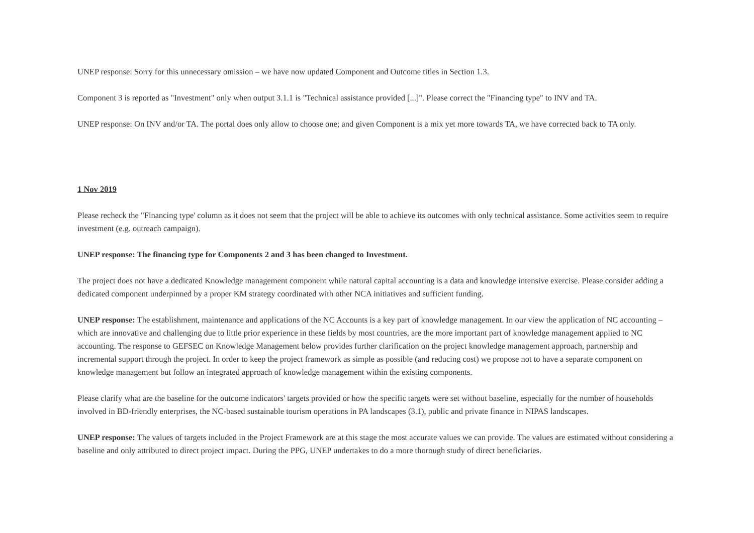UNEP response: Sorry for this unnecessary omission – we have now updated Component and Outcome titles in Section 1.3.
Component 3 is reported as "Investment" only when output 3.1.1 is "Technical assistance provided [...]". Please correct the "Financing type" to INV and TA.
UNEP response: On INV and/or TA. The portal does only allow to choose one; and given Component is a mix yet more towards TA, we have corrected back to TA only.
1 Nov 2019
Please recheck the "Financing type' column as it does not seem that the project will be able to achieve its outcomes with only technical assistance. Some activities seem to require investment (e.g. outreach campaign).
UNEP response: The financing type for Components 2 and 3 has been changed to Investment.
The project does not have a dedicated Knowledge management component while natural capital accounting is a data and knowledge intensive exercise. Please consider adding a dedicated component underpinned by a proper KM strategy coordinated with other NCA initiatives and sufficient funding.
UNEP response: The establishment, maintenance and applications of the NC Accounts is a key part of knowledge management. In our view the application of NC accounting – which are innovative and challenging due to little prior experience in these fields by most countries, are the more important part of knowledge management applied to NC accounting. The response to GEFSEC on Knowledge Management below provides further clarification on the project knowledge management approach, partnership and incremental support through the project. In order to keep the project framework as simple as possible (and reducing cost) we propose not to have a separate component on knowledge management but follow an integrated approach of knowledge management within the existing components.
Please clarify what are the baseline for the outcome indicators' targets provided or how the specific targets were set without baseline, especially for the number of households involved in BD-friendly enterprises, the NC-based sustainable tourism operations in PA landscapes (3.1), public and private finance in NIPAS landscapes.
UNEP response: The values of targets included in the Project Framework are at this stage the most accurate values we can provide. The values are estimated without considering a baseline and only attributed to direct project impact. During the PPG, UNEP undertakes to do a more thorough study of direct beneficiaries.